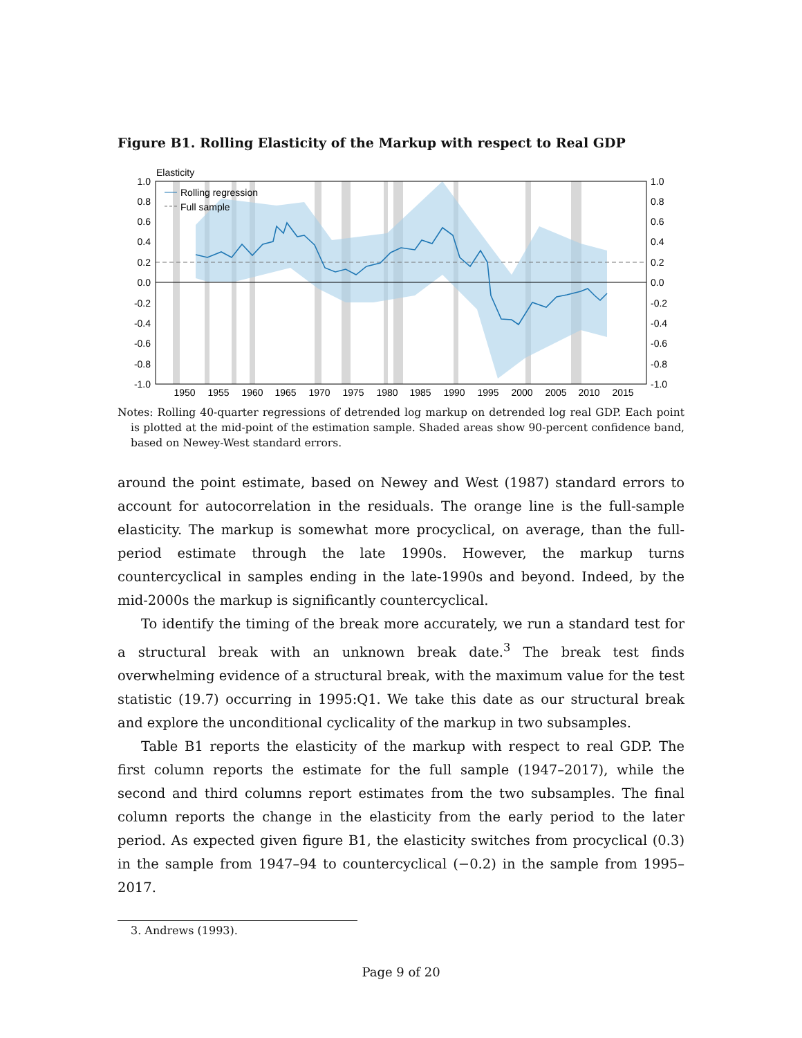Figure B1. Rolling Elasticity of the Markup with respect to Real GDP
1.0
0.8
0.6
0.4
0.2
0.0
-0.2
-0.4
-0.6
-0.8
-1.0
1.0
0.8
0.6
0.4
0.2
0.0
-0.2
-0.4
-0.6
-0.8
-1.0
1950
1955
1960
1965
1970
1975
1980
1985
1990
1995
2000
2005
2010
2015
Elasticity
Rolling regression
Full sample
Notes: Rolling 40-quarter regressions of detrended log markup on detrended log real GDP. Each point is plotted at the mid-point of the estimation sample. Shaded areas show 90-percent confidence band, based on Newey-West standard errors.
around the point estimate, based on Newey and West (1987) standard errors to account for autocorrelation in the residuals. The orange line is the full-sample elasticity. The markup is somewhat more procyclical, on average, than the full-period estimate through the late 1990s. However, the markup turns countercyclical in samples ending in the late-1990s and beyond. Indeed, by the mid-2000s the markup is significantly countercyclical.
To identify the timing of the break more accurately, we run a standard test for a structural break with an unknown break date.<sup>3</sup> The break test finds overwhelming evidence of a structural break, with the maximum value for the test statistic (19.7) occurring in 1995:Q1. We take this date as our structural break and explore the unconditional cyclicality of the markup in two subsamples.
Table B1 reports the elasticity of the markup with respect to real GDP. The first column reports the estimate for the full sample (1947–2017), while the second and third columns report estimates from the two subsamples. The final column reports the change in the elasticity from the early period to the later period. As expected given figure B1, the elasticity switches from procyclical (0.3) in the sample from 1947–94 to countercyclical (−0.2) in the sample from 1995–2017.
3. Andrews (1993).
Page 9 of 20